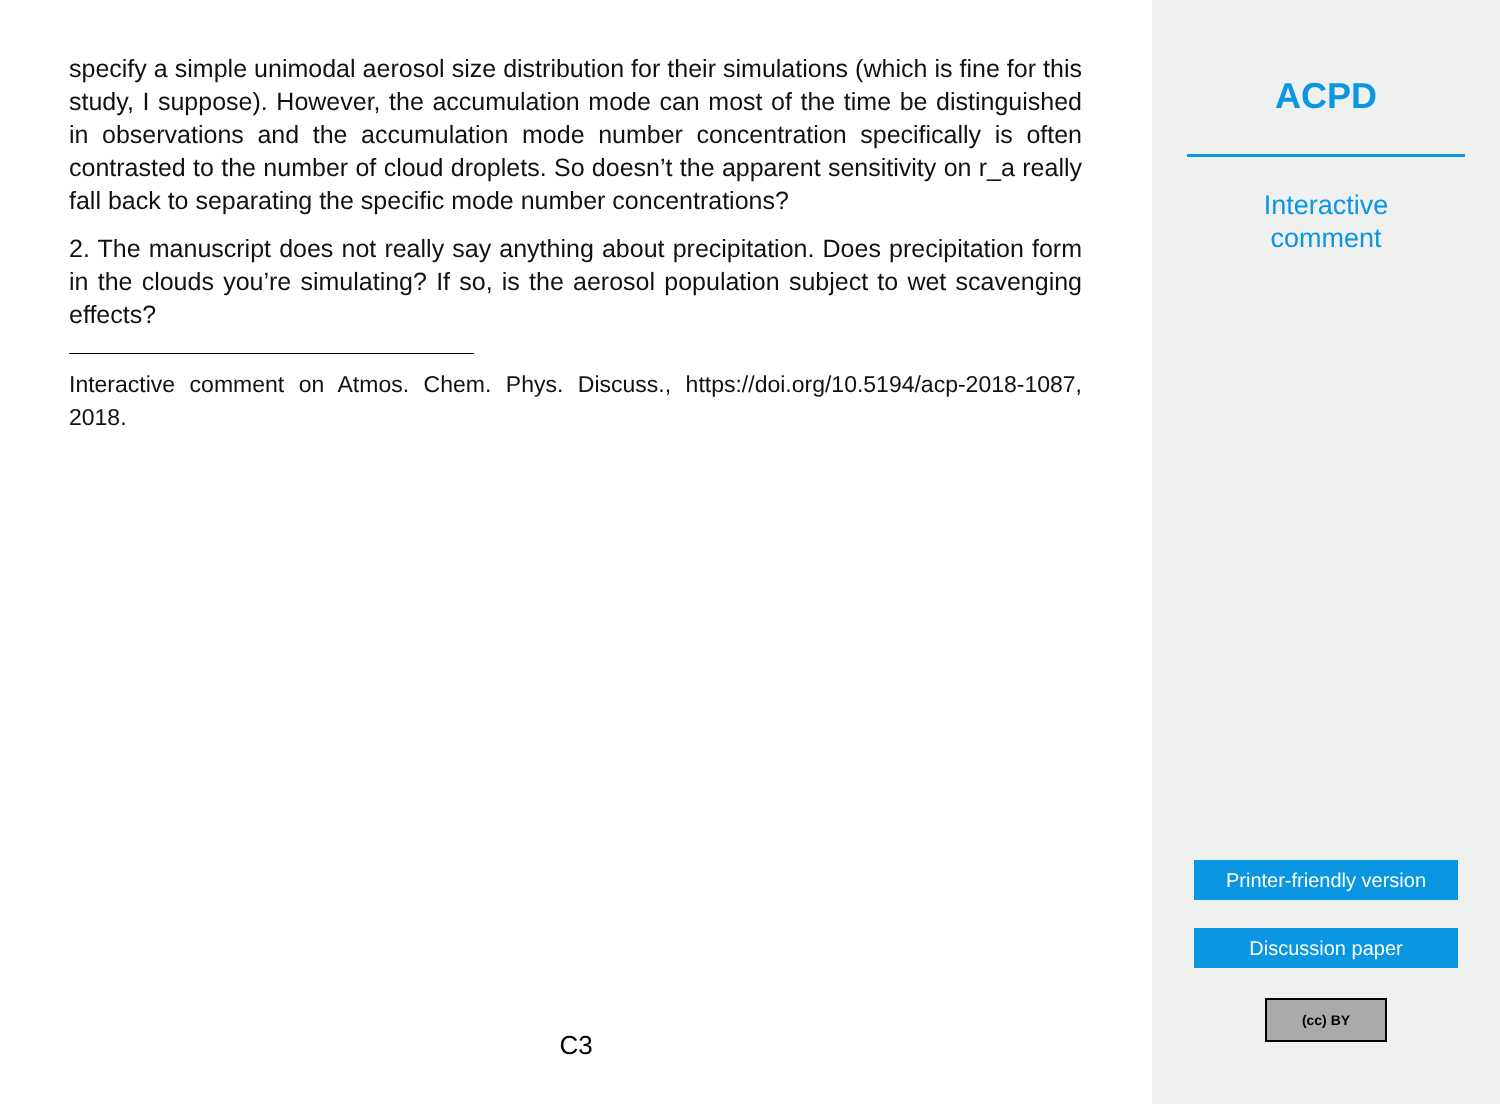specify a simple unimodal aerosol size distribution for their simulations (which is fine for this study, I suppose). However, the accumulation mode can most of the time be distinguished in observations and the accumulation mode number concentration specifically is often contrasted to the number of cloud droplets. So doesn’t the apparent sensitivity on r_a really fall back to separating the specific mode number concentrations?
2. The manuscript does not really say anything about precipitation. Does precipitation form in the clouds you’re simulating? If so, is the aerosol population subject to wet scavenging effects?
Interactive comment on Atmos. Chem. Phys. Discuss., https://doi.org/10.5194/acp-2018-1087, 2018.
C3
ACPD
Interactive
comment
Printer-friendly version
Discussion paper
(cc) BY